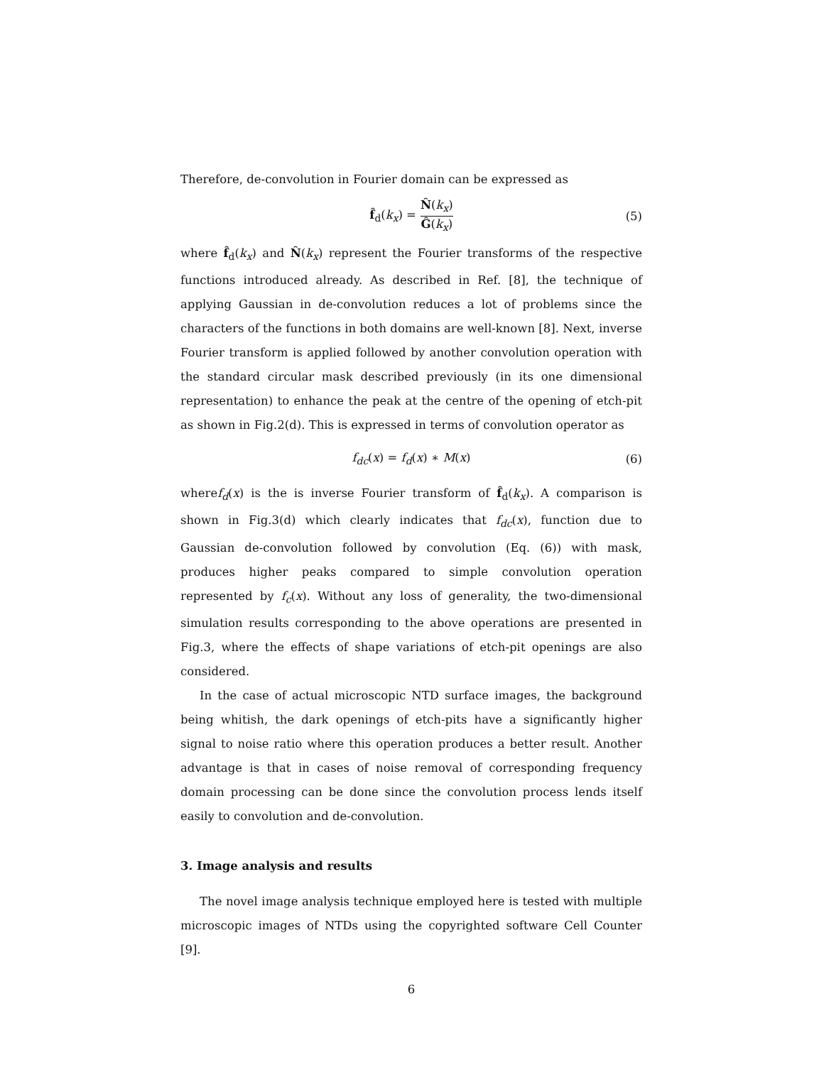Therefore, de-convolution in Fourier domain can be expressed as
f̂<sub>d</sub>(k<sub>x</sub>) = N̂(k<sub>x</sub>) Ĝ(k<sub>x</sub>) (5)
where f̂<sub>d</sub>(k<sub>x</sub>) and N̂(k<sub>x</sub>) represent the Fourier transforms of the respective functions introduced already. As described in Ref. [8], the technique of applying Gaussian in de-convolution reduces a lot of problems since the characters of the functions in both domains are well-known [8]. Next, inverse Fourier transform is applied followed by another convolution operation with the standard circular mask described previously (in its one dimensional representation) to enhance the peak at the centre of the opening of etch-pit as shown in Fig.2(d). This is expressed in terms of convolution operator as
f<sub>dc</sub>(x) = f<sub>d</sub>(x) ∗ M(x) (6)
wheref<sub>d</sub>(x) is the is inverse Fourier transform of f̂<sub>d</sub>(k<sub>x</sub>). A comparison is shown in Fig.3(d) which clearly indicates that f<sub>dc</sub>(x), function due to Gaussian de-convolution followed by convolution (Eq. (6)) with mask, produces higher peaks compared to simple convolution operation represented by f<sub>c</sub>(x). Without any loss of generality, the two-dimensional simulation results corresponding to the above operations are presented in Fig.3, where the effects of shape variations of etch-pit openings are also considered.
In the case of actual microscopic NTD surface images, the background being whitish, the dark openings of etch-pits have a significantly higher signal to noise ratio where this operation produces a better result. Another advantage is that in cases of noise removal of corresponding frequency domain processing can be done since the convolution process lends itself easily to convolution and de-convolution.
3. Image analysis and results
The novel image analysis technique employed here is tested with multiple microscopic images of NTDs using the copyrighted software Cell Counter [9].
6